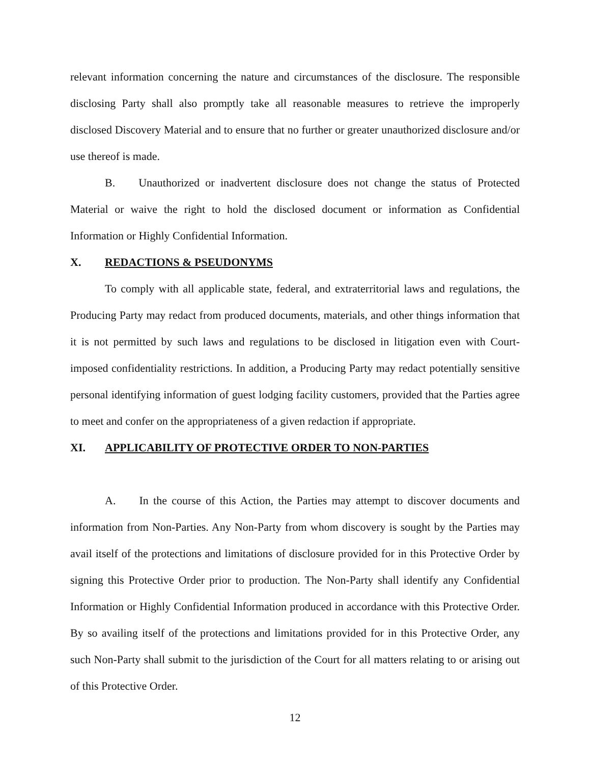relevant information concerning the nature and circumstances of the disclosure. The responsible disclosing Party shall also promptly take all reasonable measures to retrieve the improperly disclosed Discovery Material and to ensure that no further or greater unauthorized disclosure and/or use thereof is made.
B. Unauthorized or inadvertent disclosure does not change the status of Protected Material or waive the right to hold the disclosed document or information as Confidential Information or Highly Confidential Information.
X. REDACTIONS & PSEUDONYMS
To comply with all applicable state, federal, and extraterritorial laws and regulations, the Producing Party may redact from produced documents, materials, and other things information that it is not permitted by such laws and regulations to be disclosed in litigation even with Court-imposed confidentiality restrictions. In addition, a Producing Party may redact potentially sensitive personal identifying information of guest lodging facility customers, provided that the Parties agree to meet and confer on the appropriateness of a given redaction if appropriate.
XI. APPLICABILITY OF PROTECTIVE ORDER TO NON-PARTIES
A. In the course of this Action, the Parties may attempt to discover documents and information from Non-Parties. Any Non-Party from whom discovery is sought by the Parties may avail itself of the protections and limitations of disclosure provided for in this Protective Order by signing this Protective Order prior to production. The Non-Party shall identify any Confidential Information or Highly Confidential Information produced in accordance with this Protective Order. By so availing itself of the protections and limitations provided for in this Protective Order, any such Non-Party shall submit to the jurisdiction of the Court for all matters relating to or arising out of this Protective Order.
12